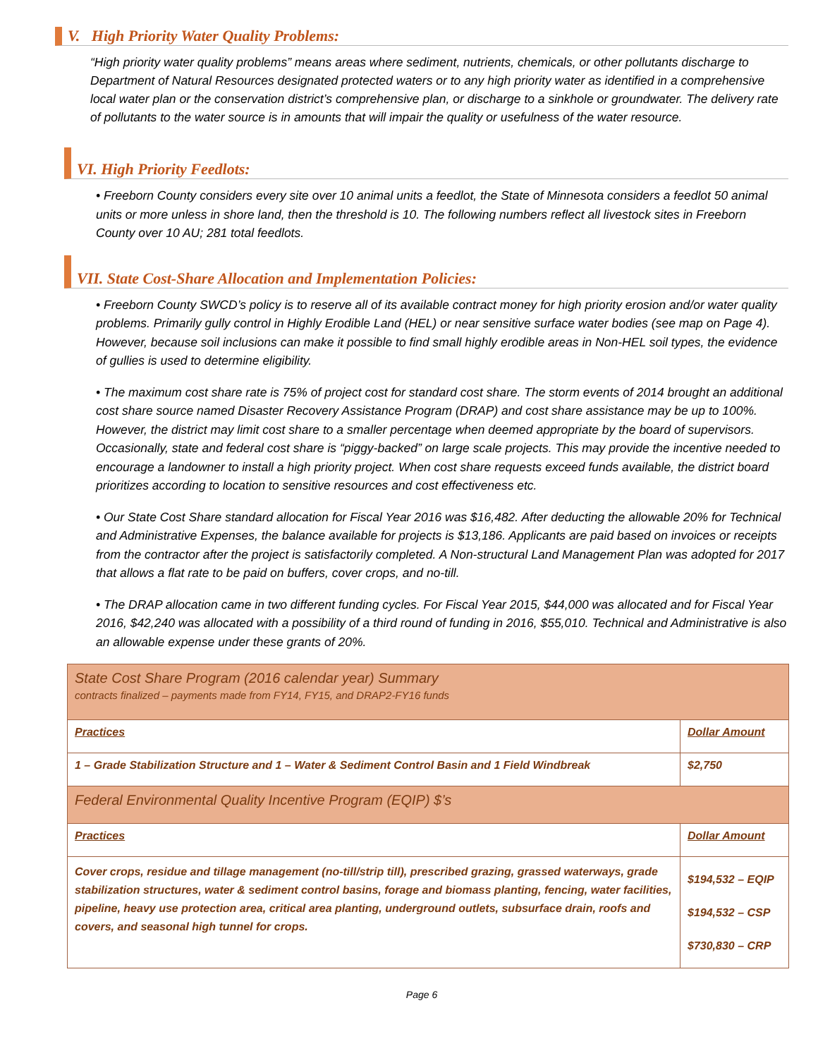V. High Priority Water Quality Problems:
“High priority water quality problems” means areas where sediment, nutrients, chemicals, or other pollutants discharge to Department of Natural Resources designated protected waters or to any high priority water as identified in a comprehensive local water plan or the conservation district’s comprehensive plan, or discharge to a sinkhole or groundwater. The delivery rate of pollutants to the water source is in amounts that will impair the quality or usefulness of the water resource.
VI. High Priority Feedlots:
• Freeborn County considers every site over 10 animal units a feedlot, the State of Minnesota considers a feedlot 50 animal units or more unless in shore land, then the threshold is 10. The following numbers reflect all livestock sites in Freeborn County over 10 AU; 281 total feedlots.
VII. State Cost-Share Allocation and Implementation Policies:
• Freeborn County SWCD’s policy is to reserve all of its available contract money for high priority erosion and/or water quality problems. Primarily gully control in Highly Erodible Land (HEL) or near sensitive surface water bodies (see map on Page 4). However, because soil inclusions can make it possible to find small highly erodible areas in Non-HEL soil types, the evidence of gullies is used to determine eligibility.
• The maximum cost share rate is 75% of project cost for standard cost share. The storm events of 2014 brought an additional cost share source named Disaster Recovery Assistance Program (DRAP) and cost share assistance may be up to 100%. However, the district may limit cost share to a smaller percentage when deemed appropriate by the board of supervisors. Occasionally, state and federal cost share is “piggy-backed” on large scale projects. This may provide the incentive needed to encourage a landowner to install a high priority project. When cost share requests exceed funds available, the district board prioritizes according to location to sensitive resources and cost effectiveness etc.
• Our State Cost Share standard allocation for Fiscal Year 2016 was $16,482. After deducting the allowable 20% for Technical and Administrative Expenses, the balance available for projects is $13,186. Applicants are paid based on invoices or receipts from the contractor after the project is satisfactorily completed. A Non-structural Land Management Plan was adopted for 2017 that allows a flat rate to be paid on buffers, cover crops, and no-till.
• The DRAP allocation came in two different funding cycles. For Fiscal Year 2015, $44,000 was allocated and for Fiscal Year 2016, $42,240 was allocated with a possibility of a third round of funding in 2016, $55,010. Technical and Administrative is also an allowable expense under these grants of 20%.
| State Cost Share Program (2016 calendar year) Summary contracts finalized – payments made from FY14, FY15, and DRAP2-FY16 funds | |
| Practices | Dollar Amount |
| 1 – Grade Stabilization Structure and 1 – Water & Sediment Control Basin and 1 Field Windbreak | $2,750 |
| Federal Environmental Quality Incentive Program (EQIP) $’s | |
| Practices | Dollar Amount |
| Cover crops, residue and tillage management (no-till/strip till), prescribed grazing, grassed waterways, grade stabilization structures, water & sediment control basins, forage and biomass planting, fencing, water facilities, pipeline, heavy use protection area, critical area planting, underground outlets, subsurface drain, roofs and covers, and seasonal high tunnel for crops. | $194,532 – EQIP $194,532 – CSP $730,830 – CRP |
Page 6